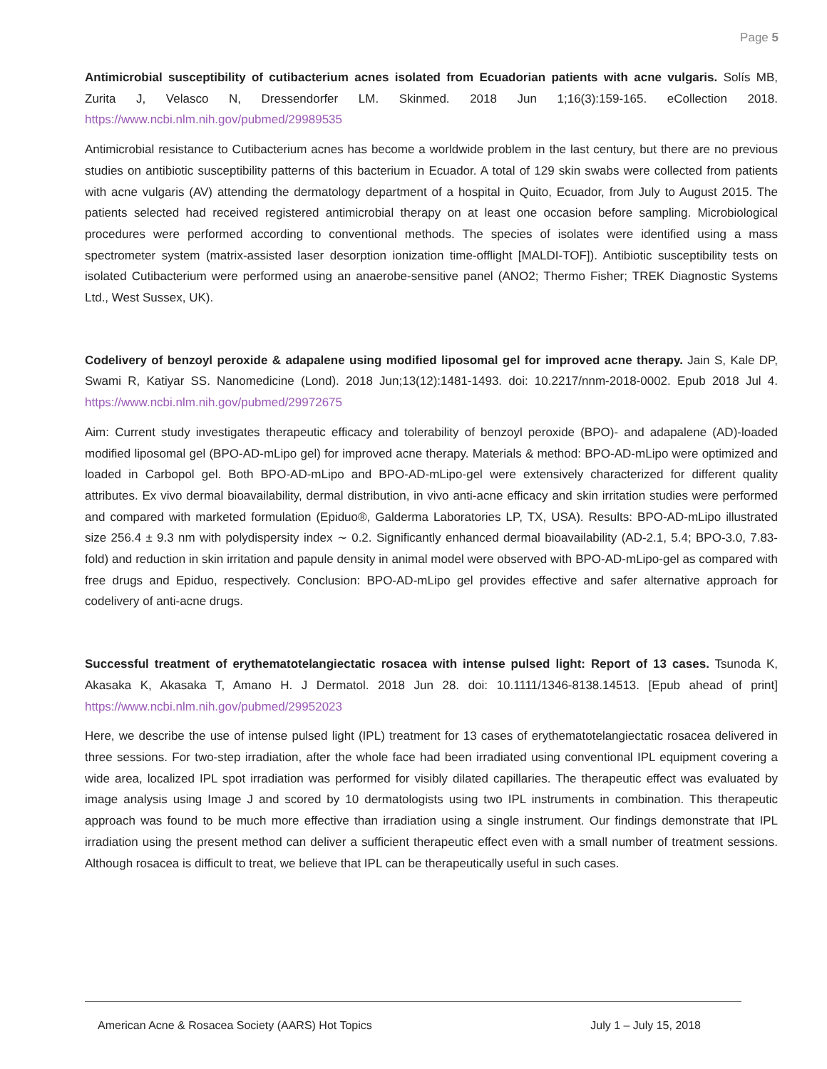Page 5
Antimicrobial susceptibility of cutibacterium acnes isolated from Ecuadorian patients with acne vulgaris. Solís MB, Zurita J, Velasco N, Dressendorfer LM. Skinmed. 2018 Jun 1;16(3):159-165. eCollection 2018. https://www.ncbi.nlm.nih.gov/pubmed/29989535
Antimicrobial resistance to Cutibacterium acnes has become a worldwide problem in the last century, but there are no previous studies on antibiotic susceptibility patterns of this bacterium in Ecuador. A total of 129 skin swabs were collected from patients with acne vulgaris (AV) attending the dermatology department of a hospital in Quito, Ecuador, from July to August 2015. The patients selected had received registered antimicrobial therapy on at least one occasion before sampling. Microbiological procedures were performed according to conventional methods. The species of isolates were identified using a mass spectrometer system (matrix-assisted laser desorption ionization time-offlight [MALDI-TOF]). Antibiotic susceptibility tests on isolated Cutibacterium were performed using an anaerobe-sensitive panel (ANO2; Thermo Fisher; TREK Diagnostic Systems Ltd., West Sussex, UK).
Codelivery of benzoyl peroxide & adapalene using modified liposomal gel for improved acne therapy. Jain S, Kale DP, Swami R, Katiyar SS. Nanomedicine (Lond). 2018 Jun;13(12):1481-1493. doi: 10.2217/nnm-2018-0002. Epub 2018 Jul 4. https://www.ncbi.nlm.nih.gov/pubmed/29972675
Aim: Current study investigates therapeutic efficacy and tolerability of benzoyl peroxide (BPO)- and adapalene (AD)-loaded modified liposomal gel (BPO-AD-mLipo gel) for improved acne therapy. Materials & method: BPO-AD-mLipo were optimized and loaded in Carbopol gel. Both BPO-AD-mLipo and BPO-AD-mLipo-gel were extensively characterized for different quality attributes. Ex vivo dermal bioavailability, dermal distribution, in vivo anti-acne efficacy and skin irritation studies were performed and compared with marketed formulation (Epiduo®, Galderma Laboratories LP, TX, USA). Results: BPO-AD-mLipo illustrated size 256.4 ± 9.3 nm with polydispersity index ∼ 0.2. Significantly enhanced dermal bioavailability (AD-2.1, 5.4; BPO-3.0, 7.83-fold) and reduction in skin irritation and papule density in animal model were observed with BPO-AD-mLipo-gel as compared with free drugs and Epiduo, respectively. Conclusion: BPO-AD-mLipo gel provides effective and safer alternative approach for codelivery of anti-acne drugs.
Successful treatment of erythematotelangiectatic rosacea with intense pulsed light: Report of 13 cases. Tsunoda K, Akasaka K, Akasaka T, Amano H. J Dermatol. 2018 Jun 28. doi: 10.1111/1346-8138.14513. [Epub ahead of print] https://www.ncbi.nlm.nih.gov/pubmed/29952023
Here, we describe the use of intense pulsed light (IPL) treatment for 13 cases of erythematotelangiectatic rosacea delivered in three sessions. For two-step irradiation, after the whole face had been irradiated using conventional IPL equipment covering a wide area, localized IPL spot irradiation was performed for visibly dilated capillaries. The therapeutic effect was evaluated by image analysis using Image J and scored by 10 dermatologists using two IPL instruments in combination. This therapeutic approach was found to be much more effective than irradiation using a single instrument. Our findings demonstrate that IPL irradiation using the present method can deliver a sufficient therapeutic effect even with a small number of treatment sessions. Although rosacea is difficult to treat, we believe that IPL can be therapeutically useful in such cases.
American Acne & Rosacea Society (AARS) Hot Topics July 1 – July 15, 2018